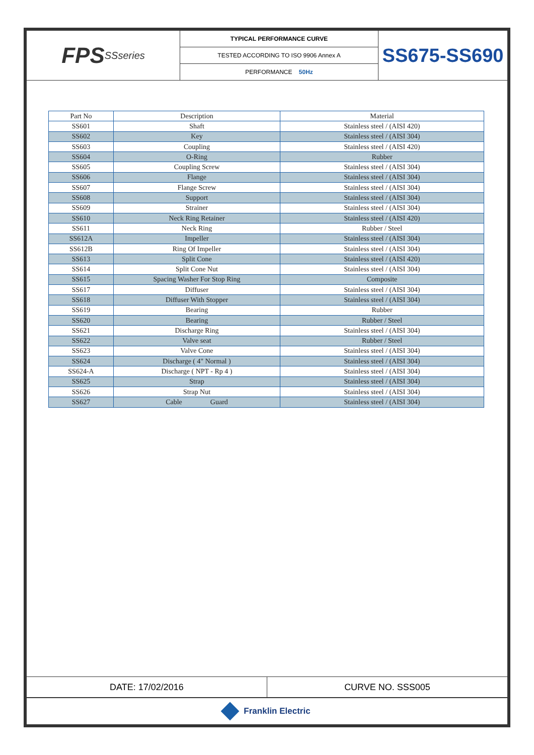FPS SSseries
TYPICAL PERFORMANCE CURVE
TESTED ACCORDING TO ISO 9906 Annex A
PERFORMANCE 50Hz
SS675-SS690
| Part No | Description | Material |
| --- | --- | --- |
| SS601 | Shaft | Stainless steel / (AISI 420) |
| SS602 | Key | Stainless steel / (AISI 304) |
| SS603 | Coupling | Stainless steel / (AISI 420) |
| SS604 | O-Ring | Rubber |
| SS605 | Coupling Screw | Stainless steel / (AISI 304) |
| SS606 | Flange | Stainless steel / (AISI 304) |
| SS607 | Flange Screw | Stainless steel / (AISI 304) |
| SS608 | Support | Stainless steel / (AISI 304) |
| SS609 | Strainer | Stainless steel / (AISI 304) |
| SS610 | Neck Ring Retainer | Stainless steel / (AISI 420) |
| SS611 | Neck Ring | Rubber / Steel |
| SS612A | Impeller | Stainless steel / (AISI 304) |
| SS612B | Ring Of Impeller | Stainless steel / (AISI 304) |
| SS613 | Split Cone | Stainless steel / (AISI 420) |
| SS614 | Split Cone Nut | Stainless steel / (AISI 304) |
| SS615 | Spacing Washer For Stop Ring | Composite |
| SS617 | Diffuser | Stainless steel / (AISI 304) |
| SS618 | Diffuser With Stopper | Stainless steel / (AISI 304) |
| SS619 | Bearing | Rubber |
| SS620 | Bearing | Rubber / Steel |
| SS621 | Discharge Ring | Stainless steel / (AISI 304) |
| SS622 | Valve seat | Rubber / Steel |
| SS623 | Valve Cone | Stainless steel / (AISI 304) |
| SS624 | Discharge ( 4" Normal ) | Stainless steel / (AISI 304) |
| SS624-A | Discharge ( NPT - Rp 4 ) | Stainless steel / (AISI 304) |
| SS625 | Strap | Stainless steel / (AISI 304) |
| SS626 | Strap Nut | Stainless steel / (AISI 304) |
| SS627 | Cable Guard | Stainless steel / (AISI 304) |
DATE: 17/02/2016 CURVE NO. SSS005
Franklin Electric